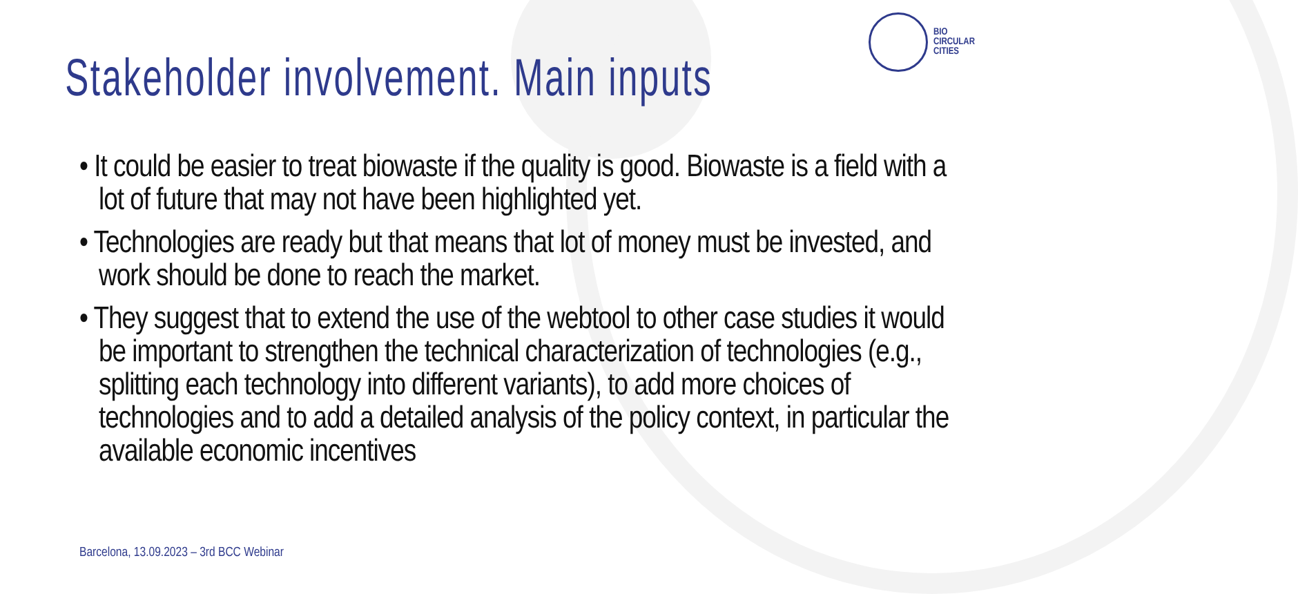BIO
CIRCULAR
CITIES
Stakeholder involvement. Main inputs
• It could be easier to treat biowaste if the quality is good. Biowaste is a field with a lot of future that may not have been highlighted yet.
• Technologies are ready but that means that lot of money must be invested, and work should be done to reach the market.
• They suggest that to extend the use of the webtool to other case studies it would be important to strengthen the technical characterization of technologies (e.g., splitting each technology into different variants), to add more choices of technologies and to add a detailed analysis of the policy context, in particular the available economic incentives
Barcelona, 13.09.2023 – 3rd BCC Webinar